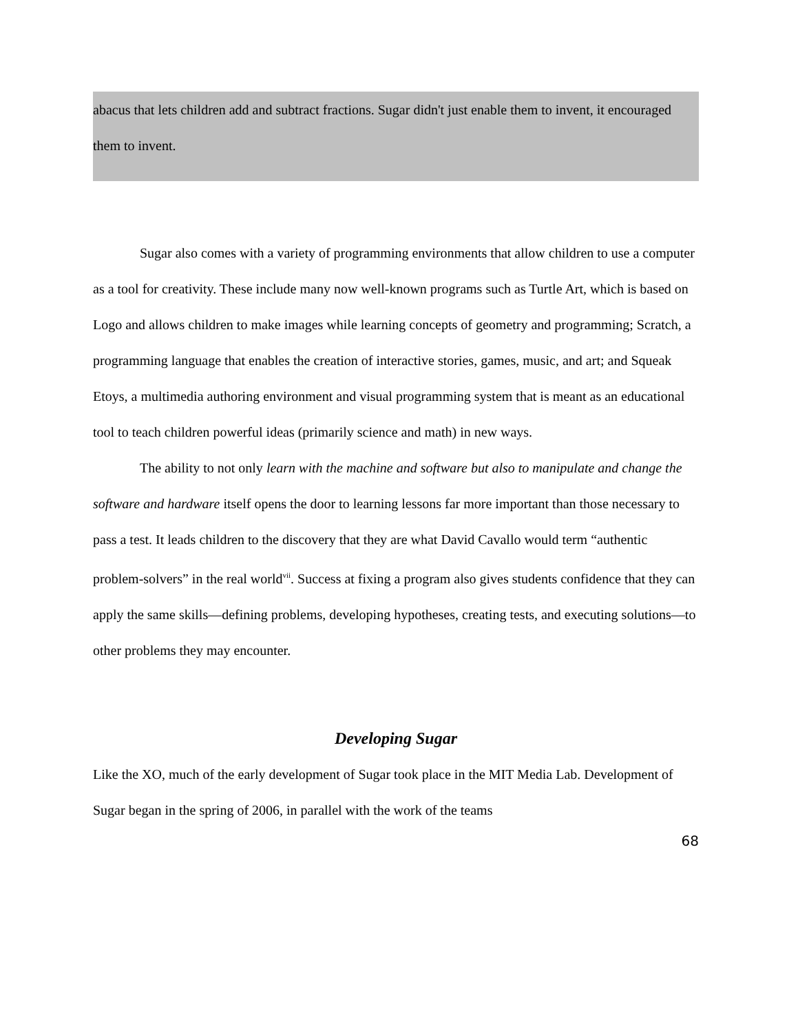abacus that lets children add and subtract fractions. Sugar didn't just enable them to invent, it encouraged them to invent.
Sugar also comes with a variety of programming environments that allow children to use a computer as a tool for creativity. These include many now well-known programs such as Turtle Art, which is based on Logo and allows children to make images while learning concepts of geometry and programming; Scratch, a programming language that enables the creation of interactive stories, games, music, and art; and Squeak Etoys, a multimedia authoring environment and visual programming system that is meant as an educational tool to teach children powerful ideas (primarily science and math) in new ways.
The ability to not only learn with the machine and software but also to manipulate and change the software and hardware itself opens the door to learning lessons far more important than those necessary to pass a test. It leads children to the discovery that they are what David Cavallo would term “authentic problem-solvers” in the real world<sup>vii</sup>. Success at fixing a program also gives students confidence that they can apply the same skills—defining problems, developing hypotheses, creating tests, and executing solutions—to other problems they may encounter.
Developing Sugar
Like the XO, much of the early development of Sugar took place in the MIT Media Lab. Development of Sugar began in the spring of 2006, in parallel with the work of the teams
68